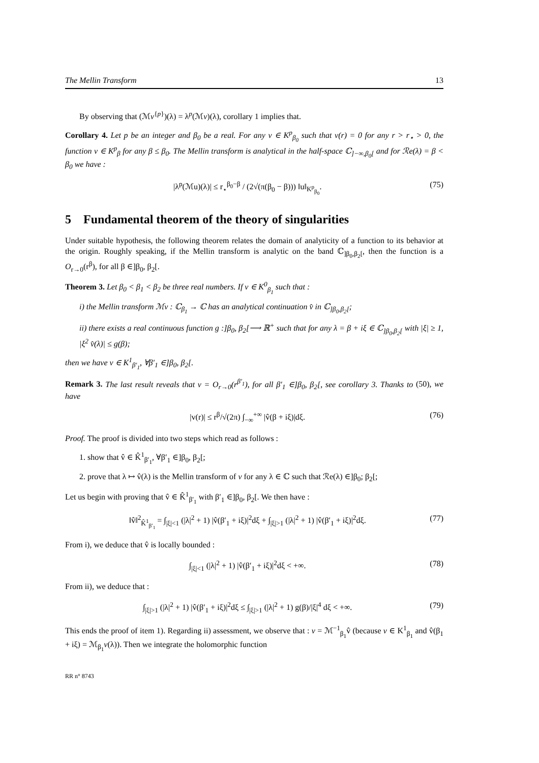The Mellin Transform 13
By observing that (ℳv<sup>{p}</sup>)(λ) = λ<sup>p</sup>(ℳv)(λ), corollary 1 implies that.
Corollary 4. Let p be an integer and β<sub>0</sub> be a real. For any v ∈ K<sup>p</sup><sub>β<sub>0</sub></sub> such that v(r) = 0 for any r > r<sub>⋆</sub> > 0, the function v ∈ K<sup>p</sup><sub>β</sub> for any β ≤ β<sub>0</sub>. The Mellin transform is analytical in the half-space ℂ<sub>]−∞,β<sub>0</sub>[</sub> and for ℛe(λ) = β < β<sub>0</sub> we have :
|λ<sup>p</sup>(ℳu)(λ)| ≤ r<sub>⋆</sub><sup>β<sub>0</sub>−β</sup> / (2√(π(β<sub>0</sub> − β))) ‖u‖<sub>K<sup>p</sup><sub>β<sub>0</sub></sub></sub>. (75)
5 Fundamental theorem of the theory of singularities
Under suitable hypothesis, the following theorem relates the domain of analyticity of a function to its behavior at the origin. Roughly speaking, if the Mellin transform is analytic on the band ℂ<sub>]β<sub>0</sub>,β<sub>2</sub>[</sub>, then the function is a O<sub>r→0</sub>(r<sup>β</sup>), for all β ∈]β<sub>0</sub>, β<sub>2</sub>[.
Theorem 3. Let β<sub>0</sub> < β<sub>1</sub> < β<sub>2</sub> be three real numbers. If v ∈ K<sup>0</sup><sub>β<sub>1</sub></sub> such that :
i) the Mellin transform ℳv : ℂ<sub>β<sub>1</sub></sub> → ℂ has an analytical continuation v̂ in ℂ<sub>]β<sub>0</sub>,β<sub>2</sub>[</sub>;
ii) there exists a real continuous function g :]β<sub>0</sub>, β<sub>2</sub>[⟶ ℝ<sup>+</sup> such that for any λ = β + iξ ∈ ℂ<sub>]β<sub>0</sub>,β<sub>2</sub>[</sub> with |ξ| ≥ 1, |ξ<sup>2</sup> v̂(λ)| ≤ g(β);
then we have v ∈ K<sup>1</sup><sub>β′<sub>1</sub></sub>, ∀β′<sub>1</sub> ∈]β<sub>0</sub>, β<sub>2</sub>[.
Remark 3. The last result reveals that v = O<sub>r→0</sub>(r<sup>β′<sub>1</sub></sup>), for all β′<sub>1</sub> ∈]β<sub>0</sub>, β<sub>2</sub>[, see corollary 3. Thanks to (50), we have
|v(r)| ≤ r<sup>β</sup>/√(2π) ∫<sub>−∞</sub><sup>+∞</sup> |v̂(β + iξ)|dξ. (76)
Proof. The proof is divided into two steps which read as follows :
1. show that v̂ ∈ K̂<sup>1</sup><sub>β′<sub>1</sub></sub>, ∀β′<sub>1</sub> ∈]β<sub>0</sub>, β<sub>2</sub>[;
2. prove that λ ↦ v̂(λ) is the Mellin transform of v for any λ ∈ ℂ such that ℛe(λ) ∈]β<sub>0</sub>; β<sub>2</sub>[;
Let us begin with proving that v̂ ∈ K̂<sup>1</sup><sub>β′<sub>1</sub></sub> with β′<sub>1</sub> ∈]β<sub>0</sub>, β<sub>2</sub>[. We then have :
‖v̂‖<sup>2</sup><sub>K̂<sup>1</sup><sub>β′<sub>1</sub></sub></sub> = ∫<sub>|ξ|<1</sub> (|λ|<sup>2</sup> + 1) |v̂(β′<sub>1</sub> + iξ)|<sup>2</sup>dξ + ∫<sub>|ξ|>1</sub> (|λ|<sup>2</sup> + 1) |v̂(β′<sub>1</sub> + iξ)|<sup>2</sup>dξ. (77)
From i), we deduce that v̂ is locally bounded :
∫<sub>|ξ|<1</sub> (|λ|<sup>2</sup> + 1) |v̂(β′<sub>1</sub> + iξ)|<sup>2</sup>dξ < +∞. (78)
From ii), we deduce that :
∫<sub>|ξ|>1</sub> (|λ|<sup>2</sup> + 1) |v̂(β′<sub>1</sub> + iξ)|<sup>2</sup>dξ ≤ ∫<sub>|ξ|>1</sub> (|λ|<sup>2</sup> + 1) g(β)/|ξ|<sup>4</sup> dξ < +∞. (79)
This ends the proof of item 1). Regarding ii) assessment, we observe that : v = ℳ<sup>−1</sup><sub>β<sub>1</sub></sub>v̂ (because v ∈ K<sup>1</sup><sub>β<sub>1</sub></sub> and v̂(β<sub>1</sub> + iξ) = ℳ<sub>β<sub>1</sub></sub>v(λ)). Then we integrate the holomorphic function
RR n° 8743